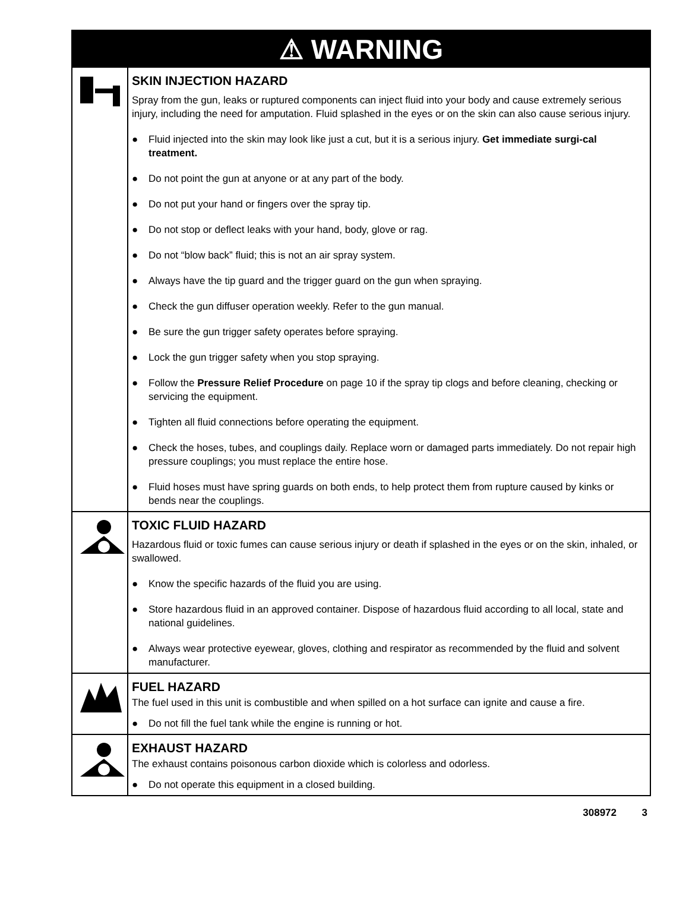⚠ WARNING
SKIN INJECTION HAZARD
Spray from the gun, leaks or ruptured components can inject fluid into your body and cause extremely serious injury, including the need for amputation. Fluid splashed in the eyes or on the skin can also cause serious injury.
● Fluid injected into the skin may look like just a cut, but it is a serious injury. Get immediate surgi-cal treatment.
● Do not point the gun at anyone or at any part of the body.
● Do not put your hand or fingers over the spray tip.
● Do not stop or deflect leaks with your hand, body, glove or rag.
● Do not “blow back” fluid; this is not an air spray system.
● Always have the tip guard and the trigger guard on the gun when spraying.
● Check the gun diffuser operation weekly. Refer to the gun manual.
● Be sure the gun trigger safety operates before spraying.
● Lock the gun trigger safety when you stop spraying.
● Follow the Pressure Relief Procedure on page 10 if the spray tip clogs and before cleaning, checking or servicing the equipment.
● Tighten all fluid connections before operating the equipment.
● Check the hoses, tubes, and couplings daily. Replace worn or damaged parts immediately. Do not repair high pressure couplings; you must replace the entire hose.
● Fluid hoses must have spring guards on both ends, to help protect them from rupture caused by kinks or bends near the couplings.
TOXIC FLUID HAZARD
Hazardous fluid or toxic fumes can cause serious injury or death if splashed in the eyes or on the skin, inhaled, or swallowed.
● Know the specific hazards of the fluid you are using.
● Store hazardous fluid in an approved container. Dispose of hazardous fluid according to all local, state and national guidelines.
● Always wear protective eyewear, gloves, clothing and respirator as recommended by the fluid and solvent manufacturer.
FUEL HAZARD
The fuel used in this unit is combustible and when spilled on a hot surface can ignite and cause a fire.
● Do not fill the fuel tank while the engine is running or hot.
EXHAUST HAZARD
The exhaust contains poisonous carbon dioxide which is colorless and odorless.
● Do not operate this equipment in a closed building.
308972 3